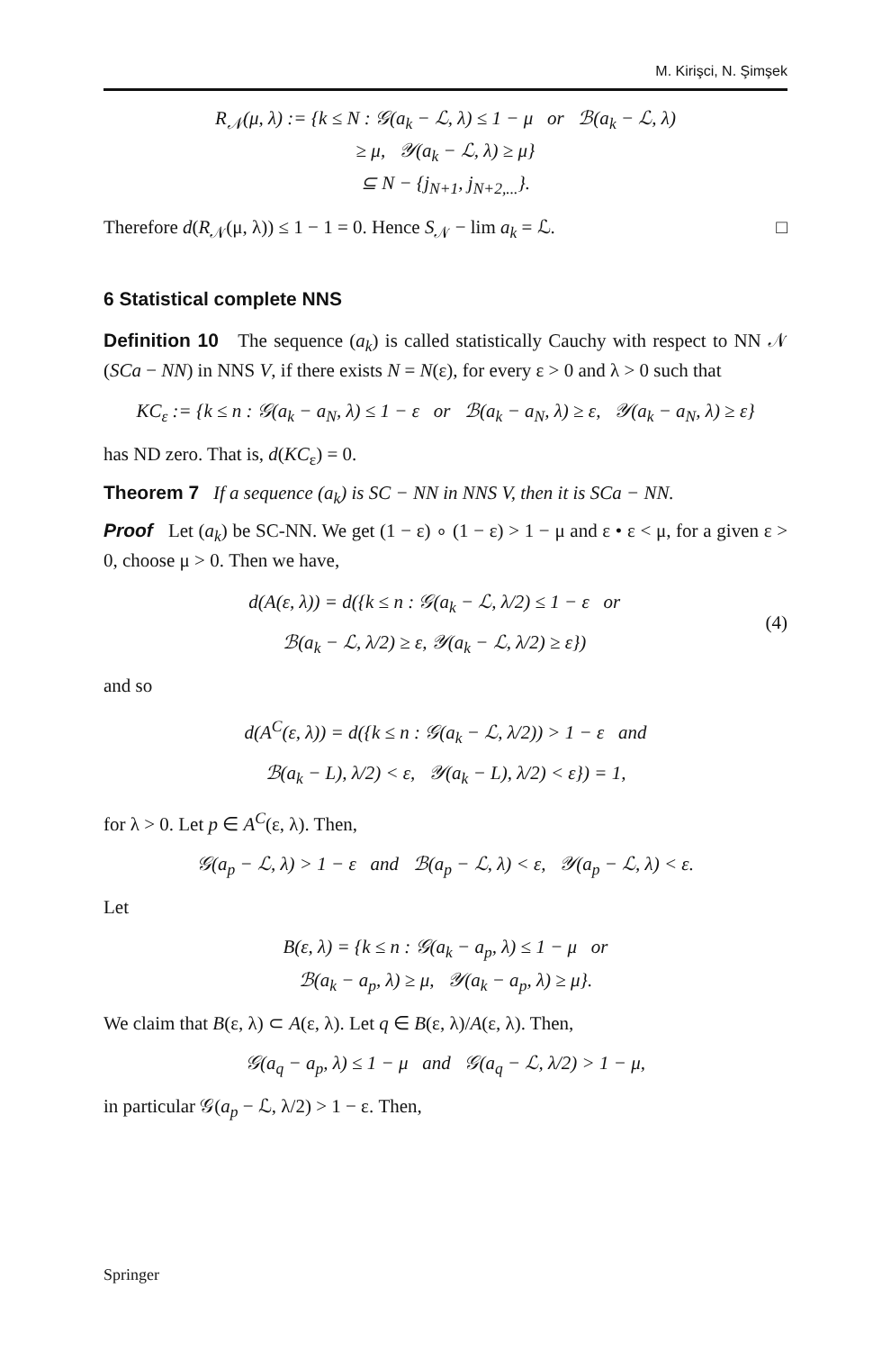M. Kirişci, N. Şimşek
R<sub>𝒩</sub>(μ, λ) := {k ≤ N : 𝒢(a<sub>k</sub> − ℒ, λ) ≤ 1 − μ or ℬ(a<sub>k</sub> − ℒ, λ)
≥ μ, 𝒴(a<sub>k</sub> − ℒ, λ) ≥ μ}
⊆ N − {j<sub>N+1</sub>, j<sub>N+2,...</sub>}.
Therefore d(R<sub>𝒩</sub>(μ, λ)) ≤ 1 − 1 = 0. Hence S<sub>𝒩</sub> − lim a<sub>k</sub> = ℒ. □
6 Statistical complete NNS
Definition 10 The sequence (a<sub>k</sub>) is called statistically Cauchy with respect to NN 𝒩 (SCa − NN) in NNS V, if there exists N = N(ε), for every ε > 0 and λ > 0 such that
KC<sub>ε</sub> := {k ≤ n : 𝒢(a<sub>k</sub> − a<sub>N</sub>, λ) ≤ 1 − ε or ℬ(a<sub>k</sub> − a<sub>N</sub>, λ) ≥ ε, 𝒴(a<sub>k</sub> − a<sub>N</sub>, λ) ≥ ε}
has ND zero. That is, d(KC<sub>ε</sub>) = 0.
Theorem 7 If a sequence (a<sub>k</sub>) is SC − NN in NNS V, then it is SCa − NN.
Proof Let (a<sub>k</sub>) be SC-NN. We get (1 − ε) ∘ (1 − ε) > 1 − μ and ε • ε < μ, for a given ε > 0, choose μ > 0. Then we have,
d(A(ε, λ)) = d({k ≤ n : 𝒢(a<sub>k</sub> − ℒ, λ/2) ≤ 1 − ε or
ℬ(a<sub>k</sub> − ℒ, λ/2) ≥ ε, 𝒴(a<sub>k</sub> − ℒ, λ/2) ≥ ε})
(4)
and so
d(A<sup>C</sup>(ε, λ)) = d({k ≤ n : 𝒢(a<sub>k</sub> − ℒ, λ/2)) > 1 − ε and
ℬ(a<sub>k</sub> − L), λ/2) < ε, 𝒴(a<sub>k</sub> − L), λ/2) < ε}) = 1,
for λ > 0. Let p ∈ A<sup>C</sup>(ε, λ). Then,
𝒢(a<sub>p</sub> − ℒ, λ) > 1 − ε and ℬ(a<sub>p</sub> − ℒ, λ) < ε, 𝒴(a<sub>p</sub> − ℒ, λ) < ε.
Let
B(ε, λ) = {k ≤ n : 𝒢(a<sub>k</sub> − a<sub>p</sub>, λ) ≤ 1 − μ or
ℬ(a<sub>k</sub> − a<sub>p</sub>, λ) ≥ μ, 𝒴(a<sub>k</sub> − a<sub>p</sub>, λ) ≥ μ}.
We claim that B(ε, λ) ⊂ A(ε, λ). Let q ∈ B(ε, λ)/A(ε, λ). Then,
𝒢(a<sub>q</sub> − a<sub>p</sub>, λ) ≤ 1 − μ and 𝒢(a<sub>q</sub> − ℒ, λ/2) > 1 − μ,
in particular 𝒢(a<sub>p</sub> − ℒ, λ/2) > 1 − ε. Then,
Springer